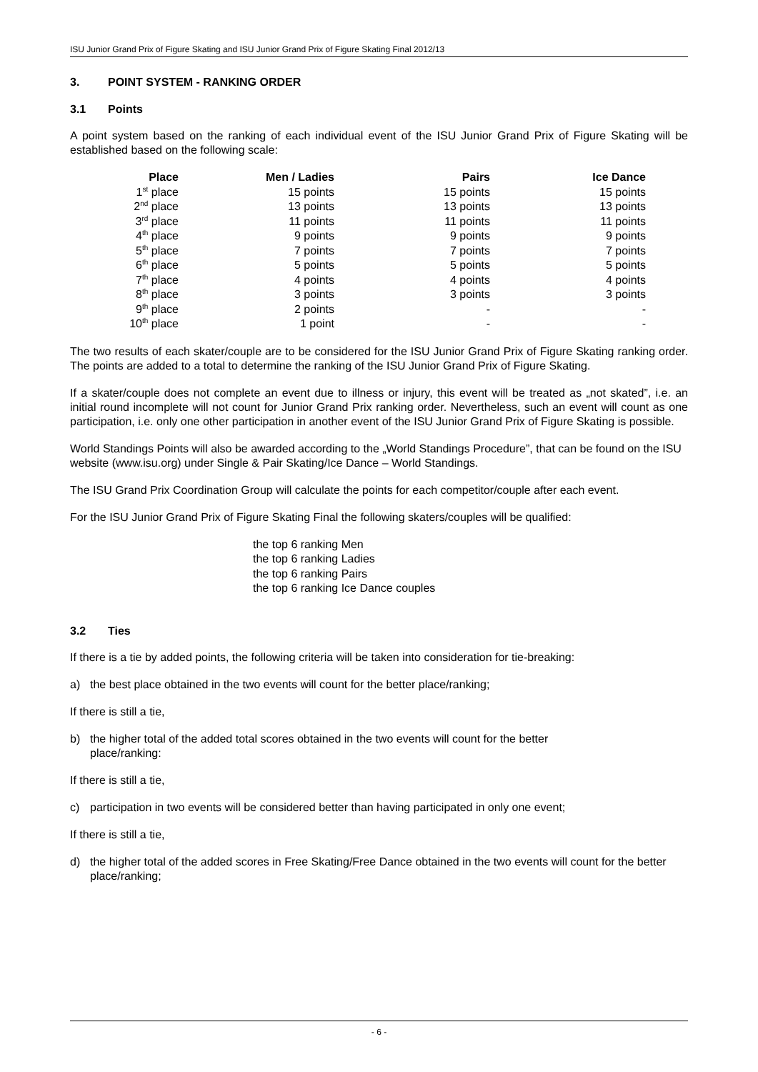ISU Junior Grand Prix of Figure Skating and ISU Junior Grand Prix of Figure Skating Final 2012/13
3. POINT SYSTEM - RANKING ORDER
3.1 Points
A point system based on the ranking of each individual event of the ISU Junior Grand Prix of Figure Skating will be established based on the following scale:
| Place | Men / Ladies | Pairs | Ice Dance |
| --- | --- | --- | --- |
| 1<sup>st</sup> place | 15 points | 15 points | 15 points |
| 2<sup>nd</sup> place | 13 points | 13 points | 13 points |
| 3<sup>rd</sup> place | 11 points | 11 points | 11 points |
| 4<sup>th</sup> place | 9 points | 9 points | 9 points |
| 5<sup>th</sup> place | 7 points | 7 points | 7 points |
| 6<sup>th</sup> place | 5 points | 5 points | 5 points |
| 7<sup>th</sup> place | 4 points | 4 points | 4 points |
| 8<sup>th</sup> place | 3 points | 3 points | 3 points |
| 9<sup>th</sup> place | 2 points | - | - |
| 10<sup>th</sup> place | 1 point | - | - |
The two results of each skater/couple are to be considered for the ISU Junior Grand Prix of Figure Skating ranking order. The points are added to a total to determine the ranking of the ISU Junior Grand Prix of Figure Skating.
If a skater/couple does not complete an event due to illness or injury, this event will be treated as „not skated”, i.e. an initial round incomplete will not count for Junior Grand Prix ranking order. Nevertheless, such an event will count as one participation, i.e. only one other participation in another event of the ISU Junior Grand Prix of Figure Skating is possible.
World Standings Points will also be awarded according to the „World Standings Procedure”, that can be found on the ISU website (www.isu.org) under Single & Pair Skating/Ice Dance – World Standings.
The ISU Grand Prix Coordination Group will calculate the points for each competitor/couple after each event.
For the ISU Junior Grand Prix of Figure Skating Final the following skaters/couples will be qualified:
the top 6 ranking Men
the top 6 ranking Ladies
the top 6 ranking Pairs
the top 6 ranking Ice Dance couples
3.2 Ties
If there is a tie by added points, the following criteria will be taken into consideration for tie-breaking:
a) the best place obtained in the two events will count for the better place/ranking;
If there is still a tie,
b) the higher total of the added total scores obtained in the two events will count for the better
place/ranking:
If there is still a tie,
c) participation in two events will be considered better than having participated in only one event;
If there is still a tie,
d) the higher total of the added scores in Free Skating/Free Dance obtained in the two events will count for the better place/ranking;
- 6 -